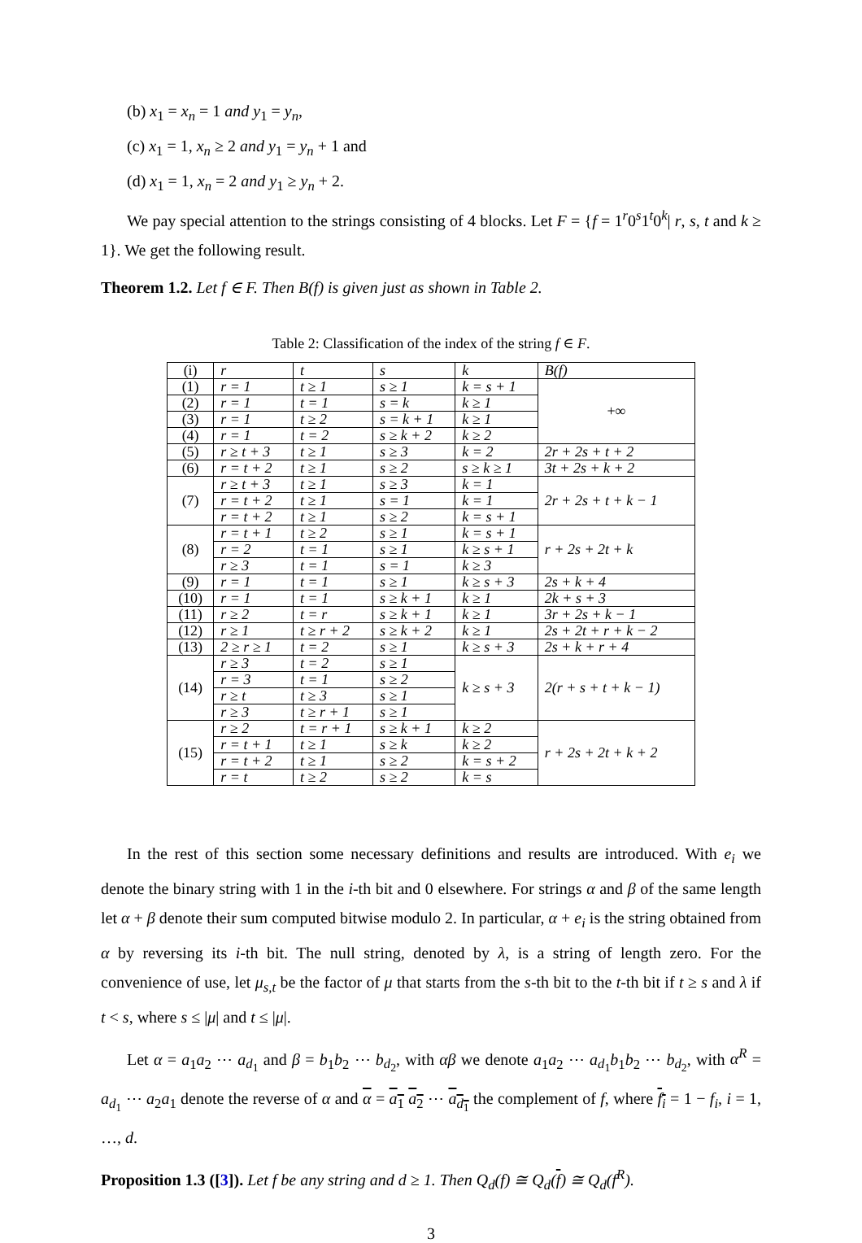(b) x<sub>1</sub> = x<sub>n</sub> = 1 and y<sub>1</sub> = y<sub>n</sub>,
(c) x<sub>1</sub> = 1, x<sub>n</sub> ≥ 2 and y<sub>1</sub> = y<sub>n</sub> + 1 and
(d) x<sub>1</sub> = 1, x<sub>n</sub> = 2 and y<sub>1</sub> ≥ y<sub>n</sub> + 2.
We pay special attention to the strings consisting of 4 blocks. Let F = {f = 1<sup>r</sup>0<sup>s</sup>1<sup>t</sup>0<sup>k</sup>| r, s, t and k ≥ 1}. We get the following result.
Theorem 1.2. Let f ∈ F. Then B(f) is given just as shown in Table 2.
Table 2: Classification of the index of the string f ∈ F.
| (i) | r | t | s | k | B(f) |
| (1) | r = 1 | t ≥ 1 | s ≥ 1 | k = s + 1 | +∞ |
| (2) | r = 1 | t = 1 | s = k | k ≥ 1 | |
| (3) | r = 1 | t ≥ 2 | s = k + 1 | k ≥ 1 | |
| (4) | r = 1 | t = 2 | s ≥ k + 2 | k ≥ 2 | |
| (5) | r ≥ t + 3 | t ≥ 1 | s ≥ 3 | k = 2 | 2r + 2s + t + 2 |
| (6) | r = t + 2 | t ≥ 1 | s ≥ 2 | s ≥ k ≥ 1 | 3t + 2s + k + 2 |
| (7) | r ≥ t + 3 | t ≥ 1 | s ≥ 3 | k = 1 | 2r + 2s + t + k − 1 |
| | r = t + 2 | t ≥ 1 | s = 1 | k = 1 | |
| | r = t + 2 | t ≥ 1 | s ≥ 2 | k = s + 1 | |
| (8) | r = t + 1 | t ≥ 2 | s ≥ 1 | k = s + 1 | r + 2s + 2t + k |
| | r = 2 | t = 1 | s ≥ 1 | k ≥ s + 1 | |
| | r ≥ 3 | t = 1 | s = 1 | k ≥ 3 | |
| (9) | r = 1 | t = 1 | s ≥ 1 | k ≥ s + 3 | 2s + k + 4 |
| (10) | r = 1 | t = 1 | s ≥ k + 1 | k ≥ 1 | 2k + s + 3 |
| (11) | r ≥ 2 | t = r | s ≥ k + 1 | k ≥ 1 | 3r + 2s + k − 1 |
| (12) | r ≥ 1 | t ≥ r + 2 | s ≥ k + 2 | k ≥ 1 | 2s + 2t + r + k − 2 |
| (13) | 2 ≥ r ≥ 1 | t = 2 | s ≥ 1 | k ≥ s + 3 | 2s + k + r + 4 |
| (14) | r ≥ 3 | t = 2 | s ≥ 1 | k ≥ s + 3 | 2(r + s + t + k − 1) |
| | r = 3 | t = 1 | s ≥ 2 | | |
| | r ≥ t | t ≥ 3 | s ≥ 1 | | |
| | r ≥ 3 | t ≥ r + 1 | s ≥ 1 | | |
| (15) | r ≥ 2 | t = r + 1 | s ≥ k + 1 | k ≥ 2 | r + 2s + 2t + k + 2 |
| | r = t + 1 | t ≥ 1 | s ≥ k | k ≥ 2 | |
| | r = t + 2 | t ≥ 1 | s ≥ 2 | k = s + 2 | |
| | r = t | t ≥ 2 | s ≥ 2 | k = s | |
In the rest of this section some necessary definitions and results are introduced. With e<sub>i</sub> we denote the binary string with 1 in the i-th bit and 0 elsewhere. For strings α and β of the same length let α + β denote their sum computed bitwise modulo 2. In particular, α + e<sub>i</sub> is the string obtained from α by reversing its i-th bit. The null string, denoted by λ, is a string of length zero. For the convenience of use, let μ<sub>s,t</sub> be the factor of μ that starts from the s-th bit to the t-th bit if t ≥ s and λ if t < s, where s ≤ |μ| and t ≤ |μ|.
Let α = a<sub>1</sub>a<sub>2</sub> ⋯ a<sub>d<sub>1</sub></sub> and β = b<sub>1</sub>b<sub>2</sub> ⋯ b<sub>d<sub>2</sub></sub>, with αβ we denote a<sub>1</sub>a<sub>2</sub> ⋯ a<sub>d<sub>1</sub></sub>b<sub>1</sub>b<sub>2</sub> ⋯ b<sub>d<sub>2</sub></sub>, with α<sup>R</sup> = a<sub>d<sub>1</sub></sub> ⋯ a<sub>2</sub>a<sub>1</sub> denote the reverse of α and α = a<sub>1</sub> a<sub>2</sub> ⋯ a<sub>d<sub>1</sub></sub> the complement of f, where f<sub>i</sub> = 1 − f<sub>i</sub>, i = 1, …, d.
Proposition 1.3 ([3]). Let f be any string and d ≥ 1. Then Q<sub>d</sub>(f) ≅ Q<sub>d</sub>(f) ≅ Q<sub>d</sub>(f<sup>R</sup>).
3